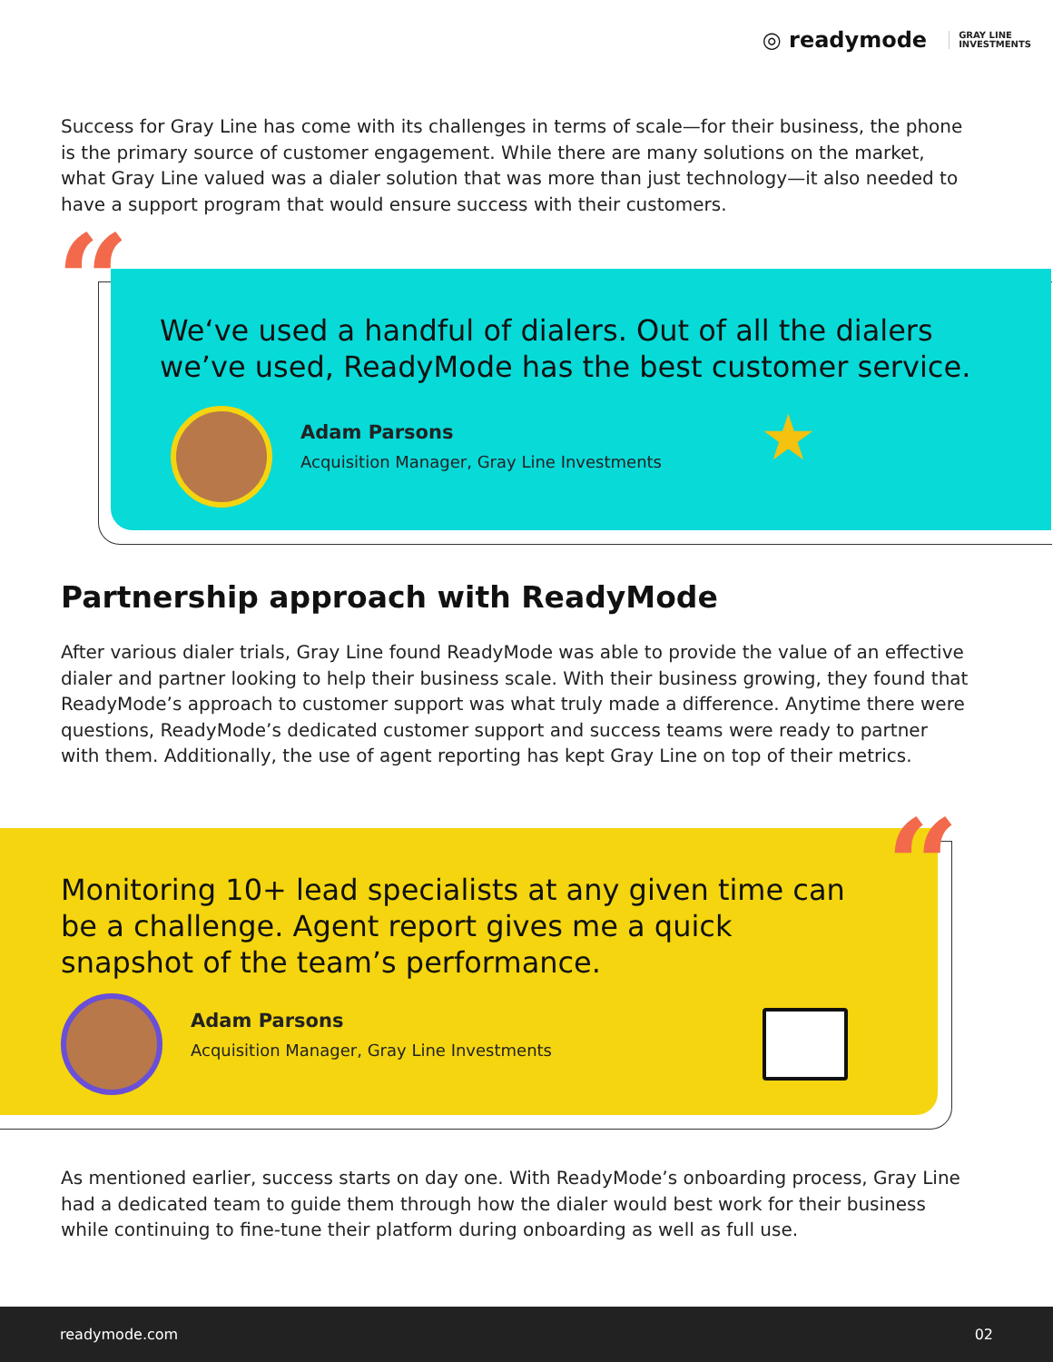◎ readymode GRAY LINE
INVESTMENTS
Success for Gray Line has come with its challenges in terms of scale—for their business, the phone is the primary source of customer engagement. While there are many solutions on the market, what Gray Line valued was a dialer solution that was more than just technology—it also needed to have a support program that would ensure success with their customers.
We‘ve used a handful of dialers. Out of all the dialers we’ve used, ReadyMode has the best customer service.
Adam Parsons
Acquisition Manager, Gray Line Investments
★
“
Partnership approach with ReadyMode
After various dialer trials, Gray Line found ReadyMode was able to provide the value of an effective dialer and partner looking to help their business scale. With their business growing, they found that ReadyMode’s approach to customer support was what truly made a difference. Anytime there were questions, ReadyMode’s dedicated customer support and success teams were ready to partner with them. Additionally, the use of agent reporting has kept Gray Line on top of their metrics.
Monitoring 10+ lead specialists at any given time can be a challenge. Agent report gives me a quick snapshot of the team’s performance.
Adam Parsons
Acquisition Manager, Gray Line Investments
“
As mentioned earlier, success starts on day one. With ReadyMode’s onboarding process, Gray Line had a dedicated team to guide them through how the dialer would best work for their business while continuing to fine-tune their platform during onboarding as well as full use.
readymode.com 02